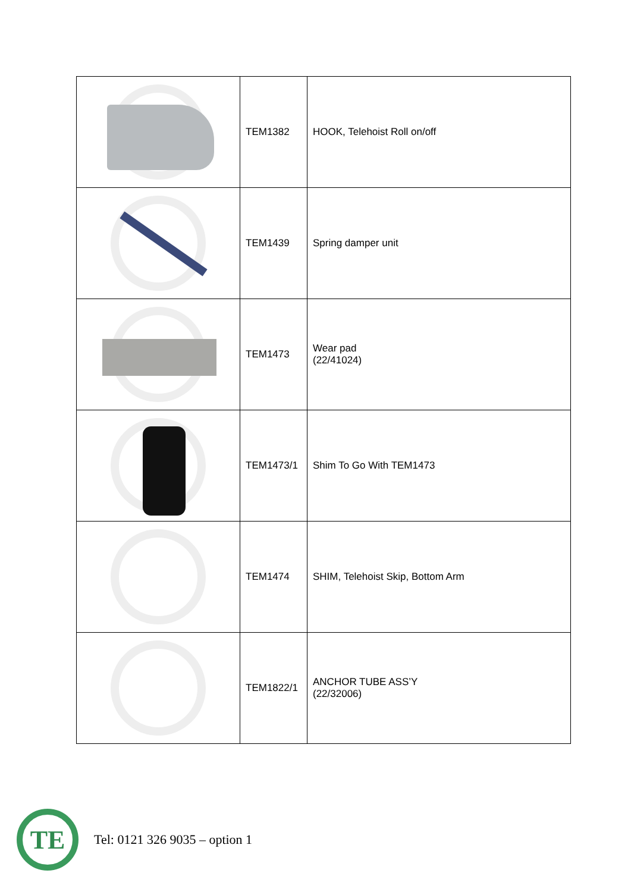| | TEM1382 | HOOK, Telehoist Roll on/off |
| | TEM1439 | Spring damper unit |
| | TEM1473 | Wear pad (22/41024) |
| | TEM1473/1 | Shim To Go With TEM1473 |
| | TEM1474 | SHIM, Telehoist Skip, Bottom Arm |
| | TEM1822/1 | ANCHOR TUBE ASS’Y (22/32006) |
TE
Tel: 0121 326 9035 – option 1